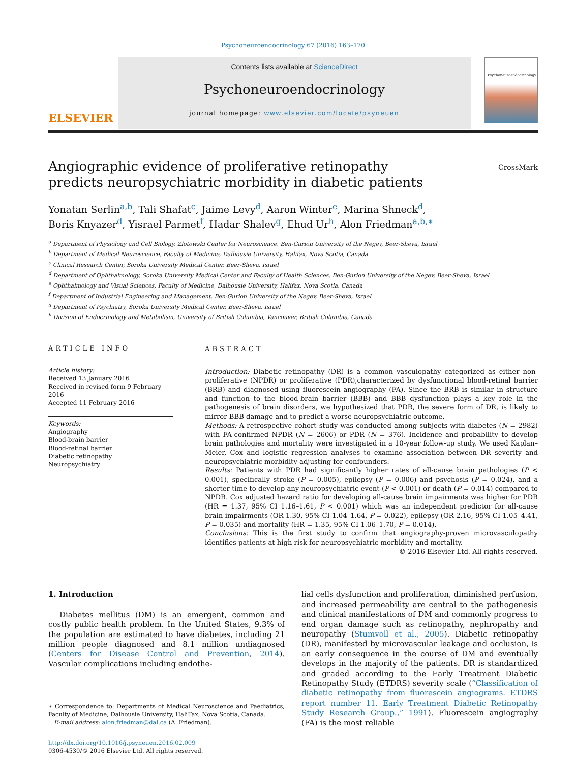Psychoneuroendocrinology 67 (2016) 163–170
ELSEVIER
Contents lists available at ScienceDirect
Psychoneuroendocrinology
journal homepage: www.elsevier.com/locate/psyneuen
Psychoneuroendocrinology
Angiographic evidence of proliferative retinopathy predicts neuropsychiatric morbidity in diabetic patients
CrossMark
Yonatan Serlin<sup>a,b</sup>, Tali Shafat<sup>c</sup>, Jaime Levy<sup>d</sup>, Aaron Winter<sup>e</sup>, Marina Shneck<sup>d</sup>,
Boris Knyazer<sup>d</sup>, Yisrael Parmet<sup>f</sup>, Hadar Shalev<sup>g</sup>, Ehud Ur<sup>h</sup>, Alon Friedman<sup>a,b,∗</sup>
<sup>a</sup> Department of Physiology and Cell Biology, Zlotowski Center for Neuroscience, Ben-Gurion University of the Negev, Beer-Sheva, Israel
<sup>b</sup> Department of Medical Neuroscience, Faculty of Medicine, Dalhousie University, Halifax, Nova Scotia, Canada
<sup>c</sup> Clinical Research Center, Soroka University Medical Center, Beer-Sheva, Israel
<sup>d</sup> Department of Ophthalmology, Soroka University Medical Center and Faculty of Health Sciences, Ben-Gurion University of the Negev, Beer-Sheva, Israel
<sup>e</sup> Ophthalmology and Visual Sciences, Faculty of Medicine, Dalhousie University, Halifax, Nova Scotia, Canada
<sup>f</sup> Department of Industrial Engineering and Management, Ben-Gurion University of the Negev, Beer-Sheva, Israel
<sup>g</sup> Department of Psychiatry, Soroka University Medical Center, Beer-Sheva, Israel
<sup>h</sup> Division of Endocrinology and Metabolism, University of British Columbia, Vancouver, British Columbia, Canada
ARTICLE INFO
Article history:
Received 13 January 2016
Received in revised form 9 February 2016
Accepted 11 February 2016
Keywords:
Angiography
Blood-brain barrier
Blood-retinal barrier
Diabetic retinopathy
Neuropsychiatry
ABSTRACT
Introduction: Diabetic retinopathy (DR) is a common vasculopathy categorized as either non-proliferative (NPDR) or proliferative (PDR),characterized by dysfunctional blood-retinal barrier (BRB) and diagnosed using fluorescein angiography (FA). Since the BRB is similar in structure and function to the blood-brain barrier (BBB) and BBB dysfunction plays a key role in the pathogenesis of brain disorders, we hypothesized that PDR, the severe form of DR, is likely to mirror BBB damage and to predict a worse neuropsychiatric outcome.
Methods: A retrospective cohort study was conducted among subjects with diabetes (N = 2982) with FA-confirmed NPDR (N = 2606) or PDR (N = 376). Incidence and probability to develop brain pathologies and mortality were investigated in a 10-year follow-up study. We used Kaplan–Meier, Cox and logistic regression analyses to examine association between DR severity and neuropsychiatric morbidity adjusting for confounders.
Results: Patients with PDR had significantly higher rates of all-cause brain pathologies (P < 0.001), specifically stroke (P = 0.005), epilepsy (P = 0.006) and psychosis (P = 0.024), and a shorter time to develop any neuropsychiatric event (P < 0.001) or death (P = 0.014) compared to NPDR. Cox adjusted hazard ratio for developing all-cause brain impairments was higher for PDR (HR = 1.37, 95% CI 1.16–1.61, P < 0.001) which was an independent predictor for all-cause brain impairments (OR 1.30, 95% CI 1.04–1.64, P = 0.022), epilepsy (OR 2.16, 95% CI 1.05–4.41, P = 0.035) and mortality (HR = 1.35, 95% CI 1.06–1.70, P = 0.014).
Conclusions: This is the first study to confirm that angiography-proven microvasculopathy identifies patients at high risk for neuropsychiatric morbidity and mortality.
© 2016 Elsevier Ltd. All rights reserved.
1. Introduction
Diabetes mellitus (DM) is an emergent, common and costly public health problem. In the United States, 9.3% of the population are estimated to have diabetes, including 21 million people diagnosed and 8.1 million undiagnosed (Centers for Disease Control and Prevention, 2014). Vascular complications including endothe-
∗ Correspondence to: Departments of Medical Neuroscience and Paediatrics, Faculty of Medicine, Dalhousie University, HaliFax, Nova Scotia, Canada.
E-mail address: alon.friedman@dal.ca (A. Friedman).
http://dx.doi.org/10.1016/j.psyneuen.2016.02.009
0306-4530/© 2016 Elsevier Ltd. All rights reserved.
lial cells dysfunction and proliferation, diminished perfusion, and increased permeability are central to the pathogenesis and clinical manifestations of DM and commonly progress to end organ damage such as retinopathy, nephropathy and neuropathy (Stumvoll et al., 2005). Diabetic retinopathy (DR), manifested by microvascular leakage and occlusion, is an early consequence in the course of DM and eventually develops in the majority of the patients. DR is standardized and graded according to the Early Treatment Diabetic Retinopathy Study (ETDRS) severity scale (“Classification of diabetic retinopathy from fluorescein angiograms. ETDRS report number 11. Early Treatment Diabetic Retinopathy Study Research Group.,” 1991). Fluorescein angiography (FA) is the most reliable